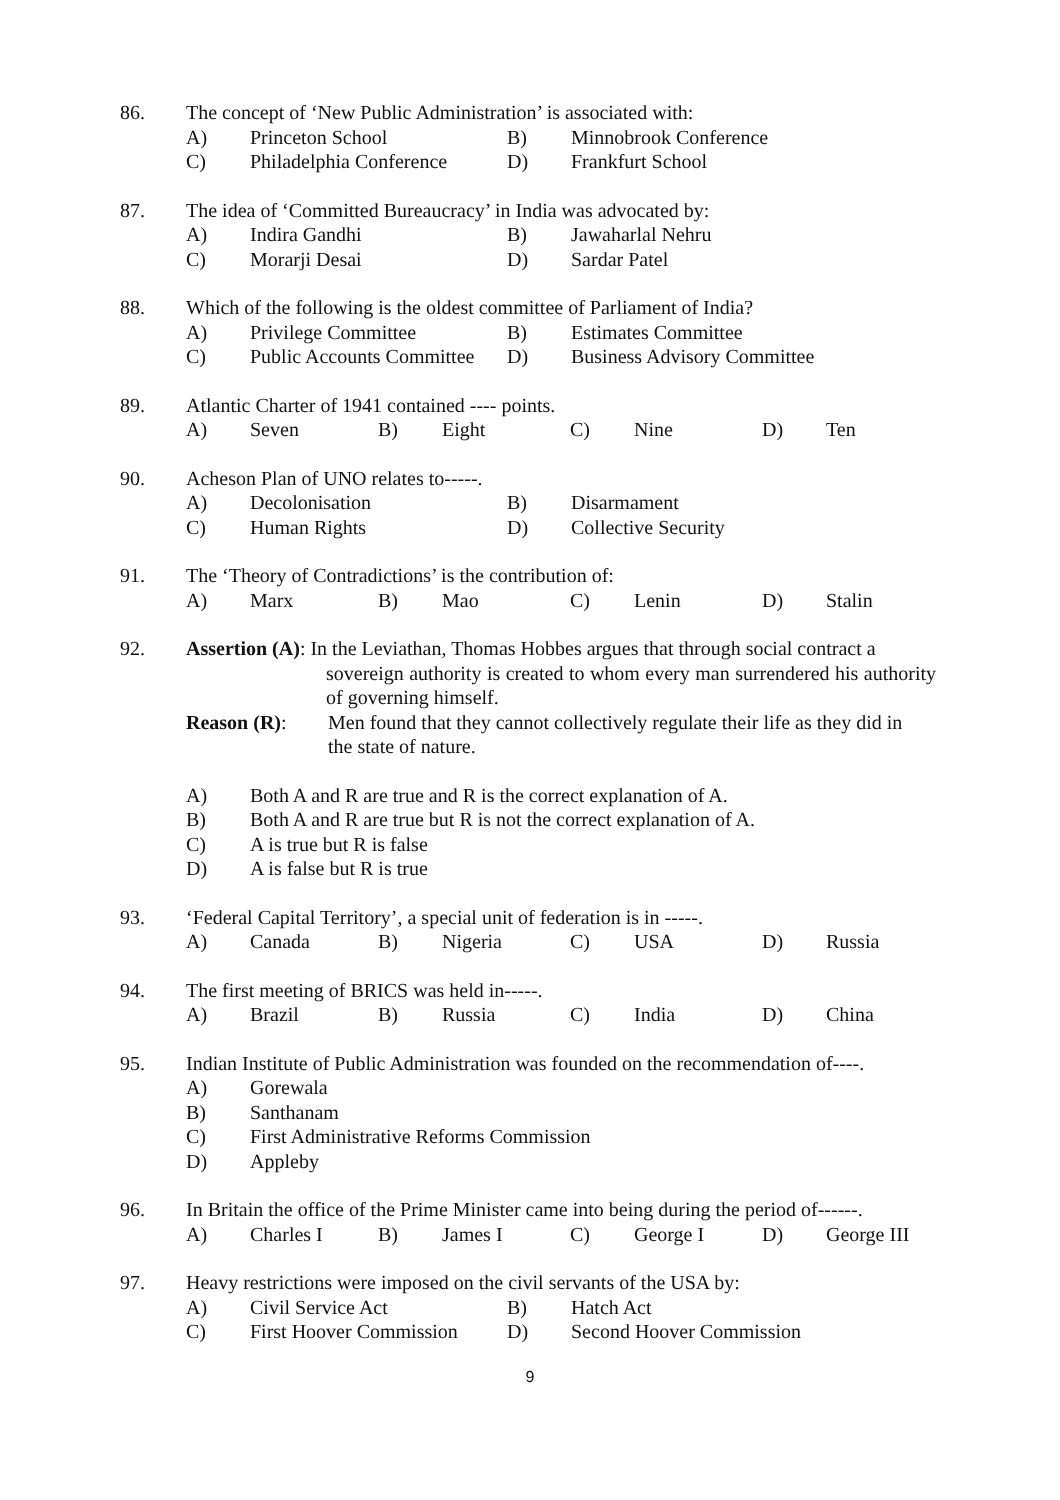86. The concept of ‘New Public Administration’ is associated with:
A) Princeton School B) Minnobrook Conference
C) Philadelphia Conference D) Frankfurt School
87. The idea of ‘Committed Bureaucracy’ in India was advocated by:
A) Indira Gandhi B) Jawaharlal Nehru
C) Morarji Desai D) Sardar Patel
88. Which of the following is the oldest committee of Parliament of India?
A) Privilege Committee B) Estimates Committee
C) Public Accounts Committee D) Business Advisory Committee
89. Atlantic Charter of 1941 contained ---- points.
A) Seven B) Eight C) Nine D) Ten
90. Acheson Plan of UNO relates to-----.
A) Decolonisation B) Disarmament
C) Human Rights D) Collective Security
91. The ‘Theory of Contradictions’ is the contribution of:
A) Marx B) Mao C) Lenin D) Stalin
92. Assertion (A): In the Leviathan, Thomas Hobbes argues that through social contract a
sovereign authority is created to whom every man surrendered his authority of governing himself.
Reason (R): Men found that they cannot collectively regulate their life as they did in the state of nature.
A) Both A and R are true and R is the correct explanation of A.
B) Both A and R are true but R is not the correct explanation of A.
C) A is true but R is false
D) A is false but R is true
93. ‘Federal Capital Territory’, a special unit of federation is in -----.
A) Canada B) Nigeria C) USA D) Russia
94. The first meeting of BRICS was held in-----.
A) Brazil B) Russia C) India D) China
95. Indian Institute of Public Administration was founded on the recommendation of----.
A) Gorewala
B) Santhanam
C) First Administrative Reforms Commission
D) Appleby
96. In Britain the office of the Prime Minister came into being during the period of------.
A) Charles I B) James I C) George I D) George III
97. Heavy restrictions were imposed on the civil servants of the USA by:
A) Civil Service Act B) Hatch Act
C) First Hoover Commission D) Second Hoover Commission
9